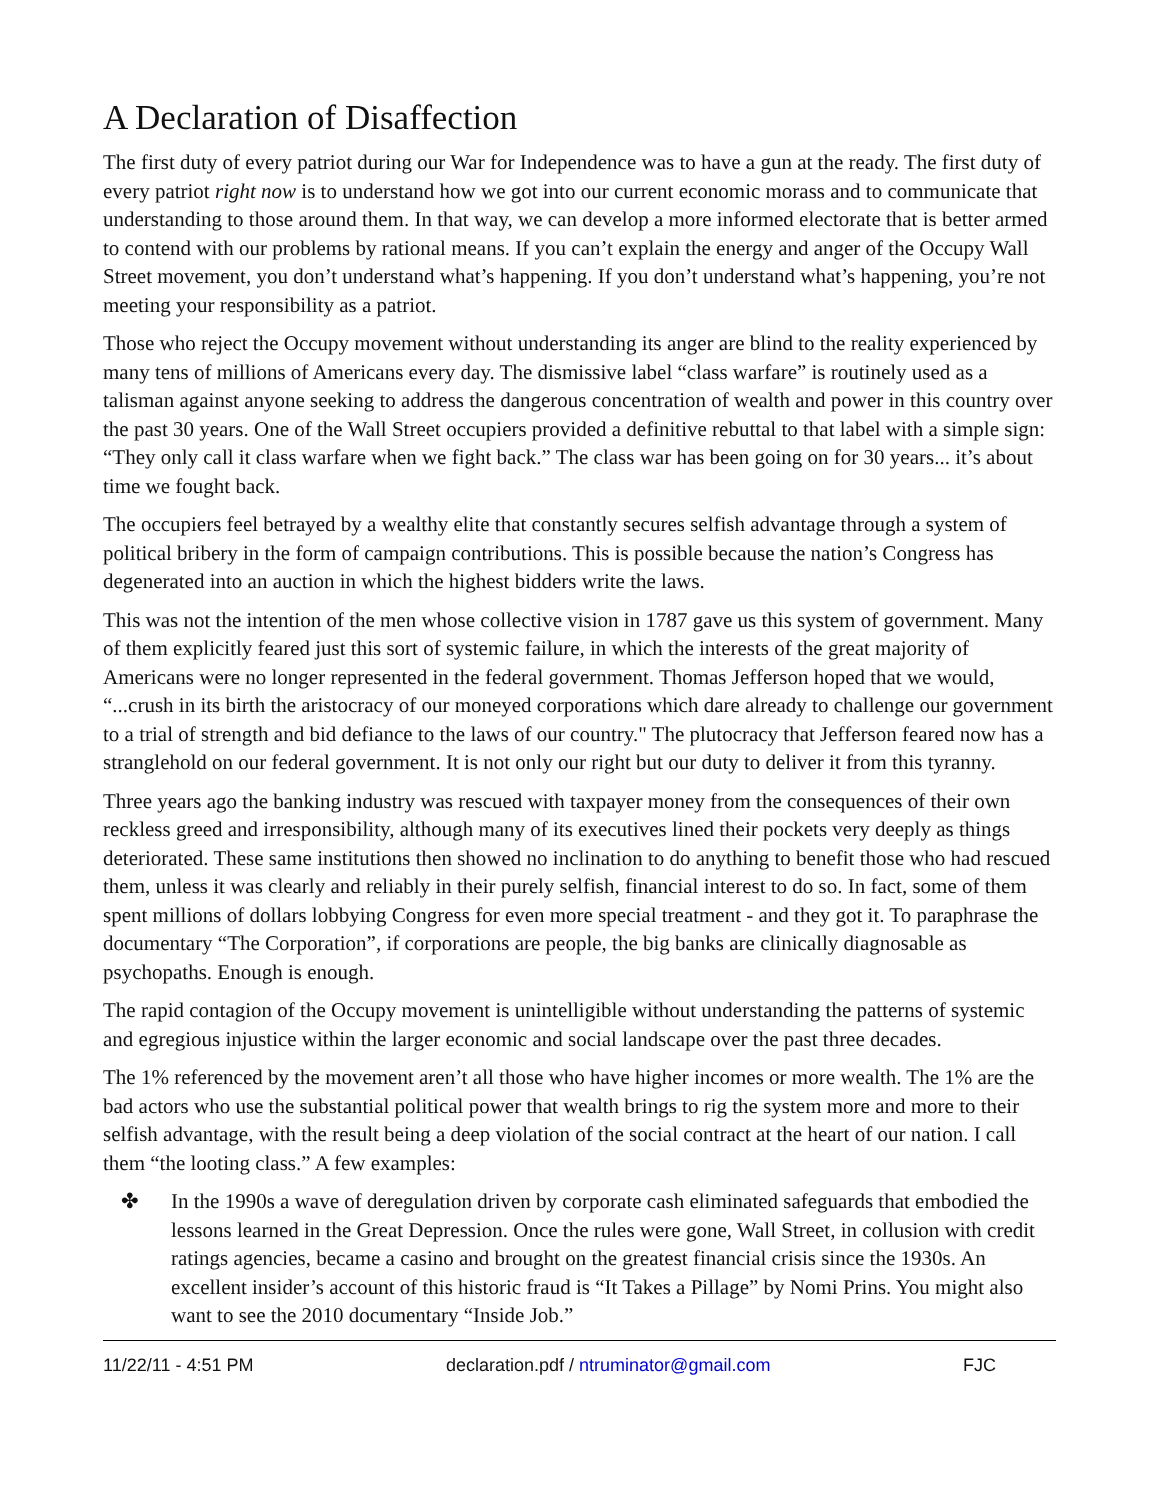A Declaration of Disaffection
The first duty of every patriot during our War for Independence was to have a gun at the ready. The first duty of every patriot right now is to understand how we got into our current economic morass and to communicate that understanding to those around them. In that way, we can develop a more informed electorate that is better armed to contend with our problems by rational means. If you can’t explain the energy and anger of the Occupy Wall Street movement, you don’t understand what’s happening. If you don’t understand what’s happening, you’re not meeting your responsibility as a patriot.
Those who reject the Occupy movement without understanding its anger are blind to the reality experienced by many tens of millions of Americans every day. The dismissive label “class warfare” is routinely used as a talisman against anyone seeking to address the dangerous concentration of wealth and power in this country over the past 30 years. One of the Wall Street occupiers provided a definitive rebuttal to that label with a simple sign: “They only call it class warfare when we fight back.” The class war has been going on for 30 years... it’s about time we fought back.
The occupiers feel betrayed by a wealthy elite that constantly secures selfish advantage through a system of political bribery in the form of campaign contributions. This is possible because the nation’s Congress has degenerated into an auction in which the highest bidders write the laws.
This was not the intention of the men whose collective vision in 1787 gave us this system of government. Many of them explicitly feared just this sort of systemic failure, in which the interests of the great majority of Americans were no longer represented in the federal government. Thomas Jefferson hoped that we would, “...crush in its birth the aristocracy of our moneyed corporations which dare already to challenge our government to a trial of strength and bid defiance to the laws of our country." The plutocracy that Jefferson feared now has a stranglehold on our federal government. It is not only our right but our duty to deliver it from this tyranny.
Three years ago the banking industry was rescued with taxpayer money from the consequences of their own reckless greed and irresponsibility, although many of its executives lined their pockets very deeply as things deteriorated. These same institutions then showed no inclination to do anything to benefit those who had rescued them, unless it was clearly and reliably in their purely selfish, financial interest to do so. In fact, some of them spent millions of dollars lobbying Congress for even more special treatment - and they got it. To paraphrase the documentary “The Corporation”, if corporations are people, the big banks are clinically diagnosable as psychopaths. Enough is enough.
The rapid contagion of the Occupy movement is unintelligible without understanding the patterns of systemic and egregious injustice within the larger economic and social landscape over the past three decades.
The 1% referenced by the movement aren’t all those who have higher incomes or more wealth. The 1% are the bad actors who use the substantial political power that wealth brings to rig the system more and more to their selfish advantage, with the result being a deep violation of the social contract at the heart of our nation. I call them “the looting class.” A few examples:
✤ In the 1990s a wave of deregulation driven by corporate cash eliminated safeguards that embodied the lessons learned in the Great Depression. Once the rules were gone, Wall Street, in collusion with credit ratings agencies, became a casino and brought on the greatest financial crisis since the 1930s. An excellent insider’s account of this historic fraud is “It Takes a Pillage” by Nomi Prins. You might also want to see the 2010 documentary “Inside Job.”
11/22/11 - 4:51 PM declaration.pdf / ntruminator@gmail.com FJC